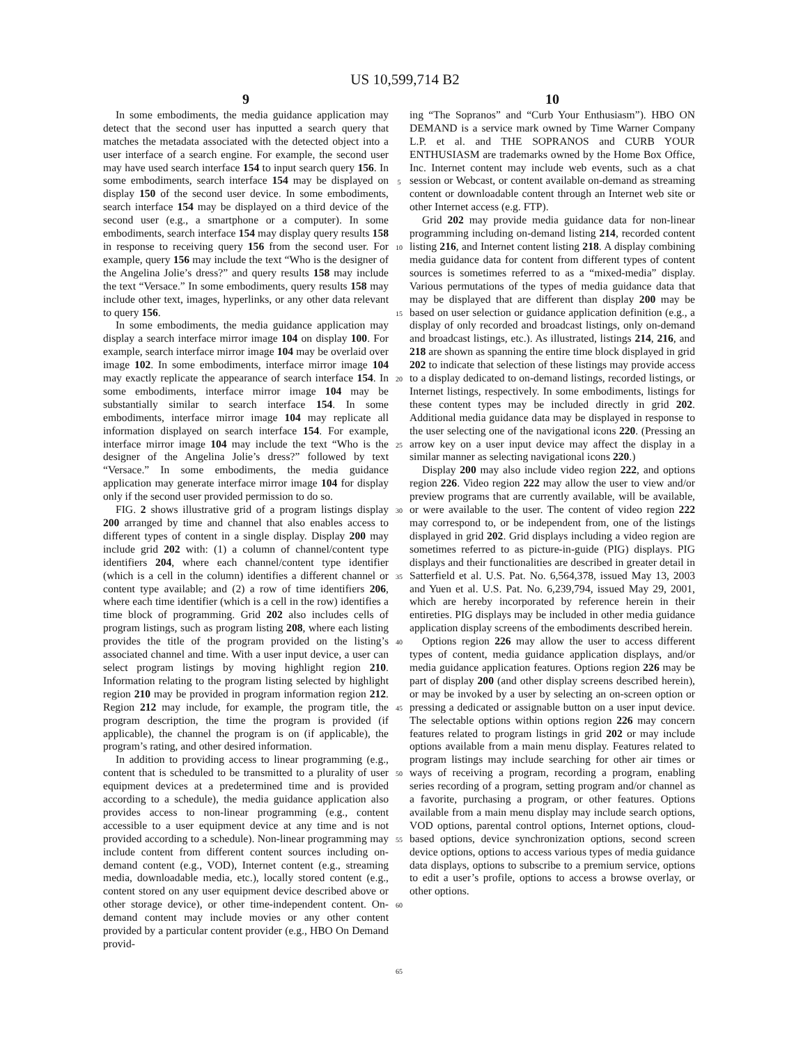US 10,599,714 B2
9
In some embodiments, the media guidance application may detect that the second user has inputted a search query that matches the metadata associated with the detected object into a user interface of a search engine. For example, the second user may have used search interface 154 to input search query 156. In some embodiments, search interface 154 may be displayed on display 150 of the second user device. In some embodiments, search interface 154 may be displayed on a third device of the second user (e.g., a smartphone or a computer). In some embodiments, search interface 154 may display query results 158 in response to receiving query 156 from the second user. For example, query 156 may include the text “Who is the designer of the Angelina Jolie’s dress?” and query results 158 may include the text “Versace.” In some embodiments, query results 158 may include other text, images, hyperlinks, or any other data relevant to query 156.
In some embodiments, the media guidance application may display a search interface mirror image 104 on display 100. For example, search interface mirror image 104 may be overlaid over image 102. In some embodiments, interface mirror image 104 may exactly replicate the appearance of search interface 154. In some embodiments, interface mirror image 104 may be substantially similar to search interface 154. In some embodiments, interface mirror image 104 may replicate all information displayed on search interface 154. For example, interface mirror image 104 may include the text “Who is the designer of the Angelina Jolie’s dress?” followed by text “Versace.” In some embodiments, the media guidance application may generate interface mirror image 104 for display only if the second user provided permission to do so.
FIG. 2 shows illustrative grid of a program listings display 200 arranged by time and channel that also enables access to different types of content in a single display. Display 200 may include grid 202 with: (1) a column of channel/content type identifiers 204, where each channel/content type identifier (which is a cell in the column) identifies a different channel or content type available; and (2) a row of time identifiers 206, where each time identifier (which is a cell in the row) identifies a time block of programming. Grid 202 also includes cells of program listings, such as program listing 208, where each listing provides the title of the program provided on the listing’s associated channel and time. With a user input device, a user can select program listings by moving highlight region 210. Information relating to the program listing selected by highlight region 210 may be provided in program information region 212. Region 212 may include, for example, the program title, the program description, the time the program is provided (if applicable), the channel the program is on (if applicable), the program’s rating, and other desired information.
In addition to providing access to linear programming (e.g., content that is scheduled to be transmitted to a plurality of user equipment devices at a predetermined time and is provided according to a schedule), the media guidance application also provides access to non-linear programming (e.g., content accessible to a user equipment device at any time and is not provided according to a schedule). Non-linear programming may include content from different content sources including on-demand content (e.g., VOD), Internet content (e.g., streaming media, downloadable media, etc.), locally stored content (e.g., content stored on any user equipment device described above or other storage device), or other time-independent content. On-demand content may include movies or any other content provided by a particular content provider (e.g., HBO On Demand provid-
5
10
15
20
25
30
35
40
45
50
55
60
65
10
ing “The Sopranos” and “Curb Your Enthusiasm”). HBO ON DEMAND is a service mark owned by Time Warner Company L.P. et al. and THE SOPRANOS and CURB YOUR ENTHUSIASM are trademarks owned by the Home Box Office, Inc. Internet content may include web events, such as a chat session or Webcast, or content available on-demand as streaming content or downloadable content through an Internet web site or other Internet access (e.g. FTP).
Grid 202 may provide media guidance data for non-linear programming including on-demand listing 214, recorded content listing 216, and Internet content listing 218. A display combining media guidance data for content from different types of content sources is sometimes referred to as a “mixed-media” display. Various permutations of the types of media guidance data that may be displayed that are different than display 200 may be based on user selection or guidance application definition (e.g., a display of only recorded and broadcast listings, only on-demand and broadcast listings, etc.). As illustrated, listings 214, 216, and 218 are shown as spanning the entire time block displayed in grid 202 to indicate that selection of these listings may provide access to a display dedicated to on-demand listings, recorded listings, or Internet listings, respectively. In some embodiments, listings for these content types may be included directly in grid 202. Additional media guidance data may be displayed in response to the user selecting one of the navigational icons 220. (Pressing an arrow key on a user input device may affect the display in a similar manner as selecting navigational icons 220.)
Display 200 may also include video region 222, and options region 226. Video region 222 may allow the user to view and/or preview programs that are currently available, will be available, or were available to the user. The content of video region 222 may correspond to, or be independent from, one of the listings displayed in grid 202. Grid displays including a video region are sometimes referred to as picture-in-guide (PIG) displays. PIG displays and their functionalities are described in greater detail in Satterfield et al. U.S. Pat. No. 6,564,378, issued May 13, 2003 and Yuen et al. U.S. Pat. No. 6,239,794, issued May 29, 2001, which are hereby incorporated by reference herein in their entireties. PIG displays may be included in other media guidance application display screens of the embodiments described herein.
Options region 226 may allow the user to access different types of content, media guidance application displays, and/or media guidance application features. Options region 226 may be part of display 200 (and other display screens described herein), or may be invoked by a user by selecting an on-screen option or pressing a dedicated or assignable button on a user input device. The selectable options within options region 226 may concern features related to program listings in grid 202 or may include options available from a main menu display. Features related to program listings may include searching for other air times or ways of receiving a program, recording a program, enabling series recording of a program, setting program and/or channel as a favorite, purchasing a program, or other features. Options available from a main menu display may include search options, VOD options, parental control options, Internet options, cloud-based options, device synchronization options, second screen device options, options to access various types of media guidance data displays, options to subscribe to a premium service, options to edit a user’s profile, options to access a browse overlay, or other options.